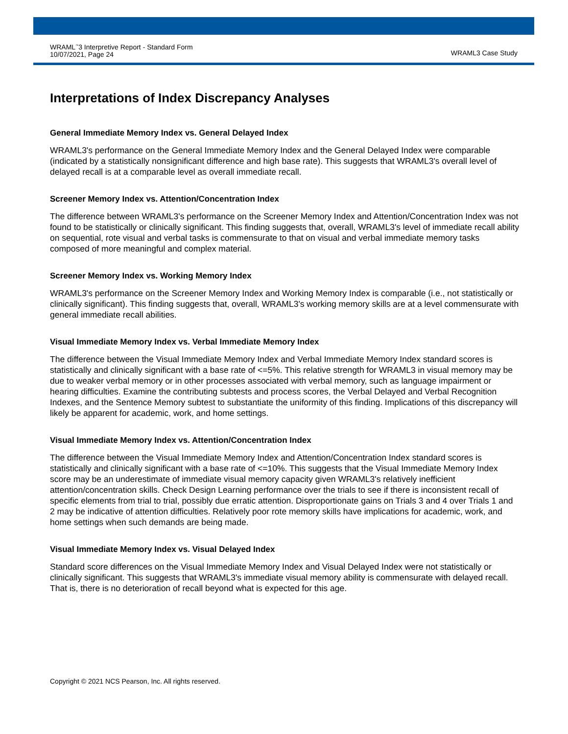WRAML<sup>™</sup>3 Interpretive Report - Standard Form
10/07/2021, Page 24
WRAML3 Case Study
Interpretations of Index Discrepancy Analyses
General Immediate Memory Index vs. General Delayed Index
WRAML3's performance on the General Immediate Memory Index and the General Delayed Index were comparable (indicated by a statistically nonsignificant difference and high base rate). This suggests that WRAML3's overall level of delayed recall is at a comparable level as overall immediate recall.
Screener Memory Index vs. Attention/Concentration Index
The difference between WRAML3's performance on the Screener Memory Index and Attention/Concentration Index was not found to be statistically or clinically significant. This finding suggests that, overall, WRAML3's level of immediate recall ability on sequential, rote visual and verbal tasks is commensurate to that on visual and verbal immediate memory tasks composed of more meaningful and complex material.
Screener Memory Index vs. Working Memory Index
WRAML3's performance on the Screener Memory Index and Working Memory Index is comparable (i.e., not statistically or clinically significant). This finding suggests that, overall, WRAML3's working memory skills are at a level commensurate with general immediate recall abilities.
Visual Immediate Memory Index vs. Verbal Immediate Memory Index
The difference between the Visual Immediate Memory Index and Verbal Immediate Memory Index standard scores is statistically and clinically significant with a base rate of <=5%. This relative strength for WRAML3 in visual memory may be due to weaker verbal memory or in other processes associated with verbal memory, such as language impairment or hearing difficulties. Examine the contributing subtests and process scores, the Verbal Delayed and Verbal Recognition Indexes, and the Sentence Memory subtest to substantiate the uniformity of this finding. Implications of this discrepancy will likely be apparent for academic, work, and home settings.
Visual Immediate Memory Index vs. Attention/Concentration Index
The difference between the Visual Immediate Memory Index and Attention/Concentration Index standard scores is statistically and clinically significant with a base rate of <=10%. This suggests that the Visual Immediate Memory Index score may be an underestimate of immediate visual memory capacity given WRAML3's relatively inefficient attention/concentration skills. Check Design Learning performance over the trials to see if there is inconsistent recall of specific elements from trial to trial, possibly due erratic attention. Disproportionate gains on Trials 3 and 4 over Trials 1 and 2 may be indicative of attention difficulties. Relatively poor rote memory skills have implications for academic, work, and home settings when such demands are being made.
Visual Immediate Memory Index vs. Visual Delayed Index
Standard score differences on the Visual Immediate Memory Index and Visual Delayed Index were not statistically or clinically significant. This suggests that WRAML3's immediate visual memory ability is commensurate with delayed recall. That is, there is no deterioration of recall beyond what is expected for this age.
Copyright © 2021 NCS Pearson, Inc. All rights reserved.